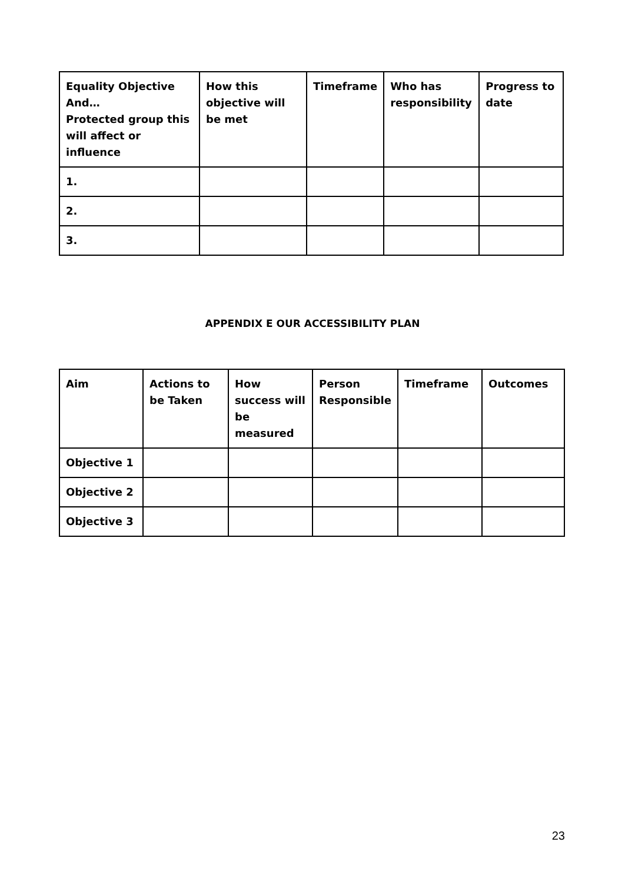| Equality Objective And… Protected group this will affect or influence | How this objective will be met | Timeframe | Who has responsibility | Progress to date |
| --- | --- | --- | --- | --- |
| 1. | | | | |
| 2. | | | | |
| 3. | | | | |
APPENDIX E OUR ACCESSIBILITY PLAN
| Aim | Actions to be Taken | How success will be measured | Person Responsible | Timeframe | Outcomes |
| --- | --- | --- | --- | --- | --- |
| Objective 1 | | | | | |
| Objective 2 | | | | | |
| Objective 3 | | | | | |
23